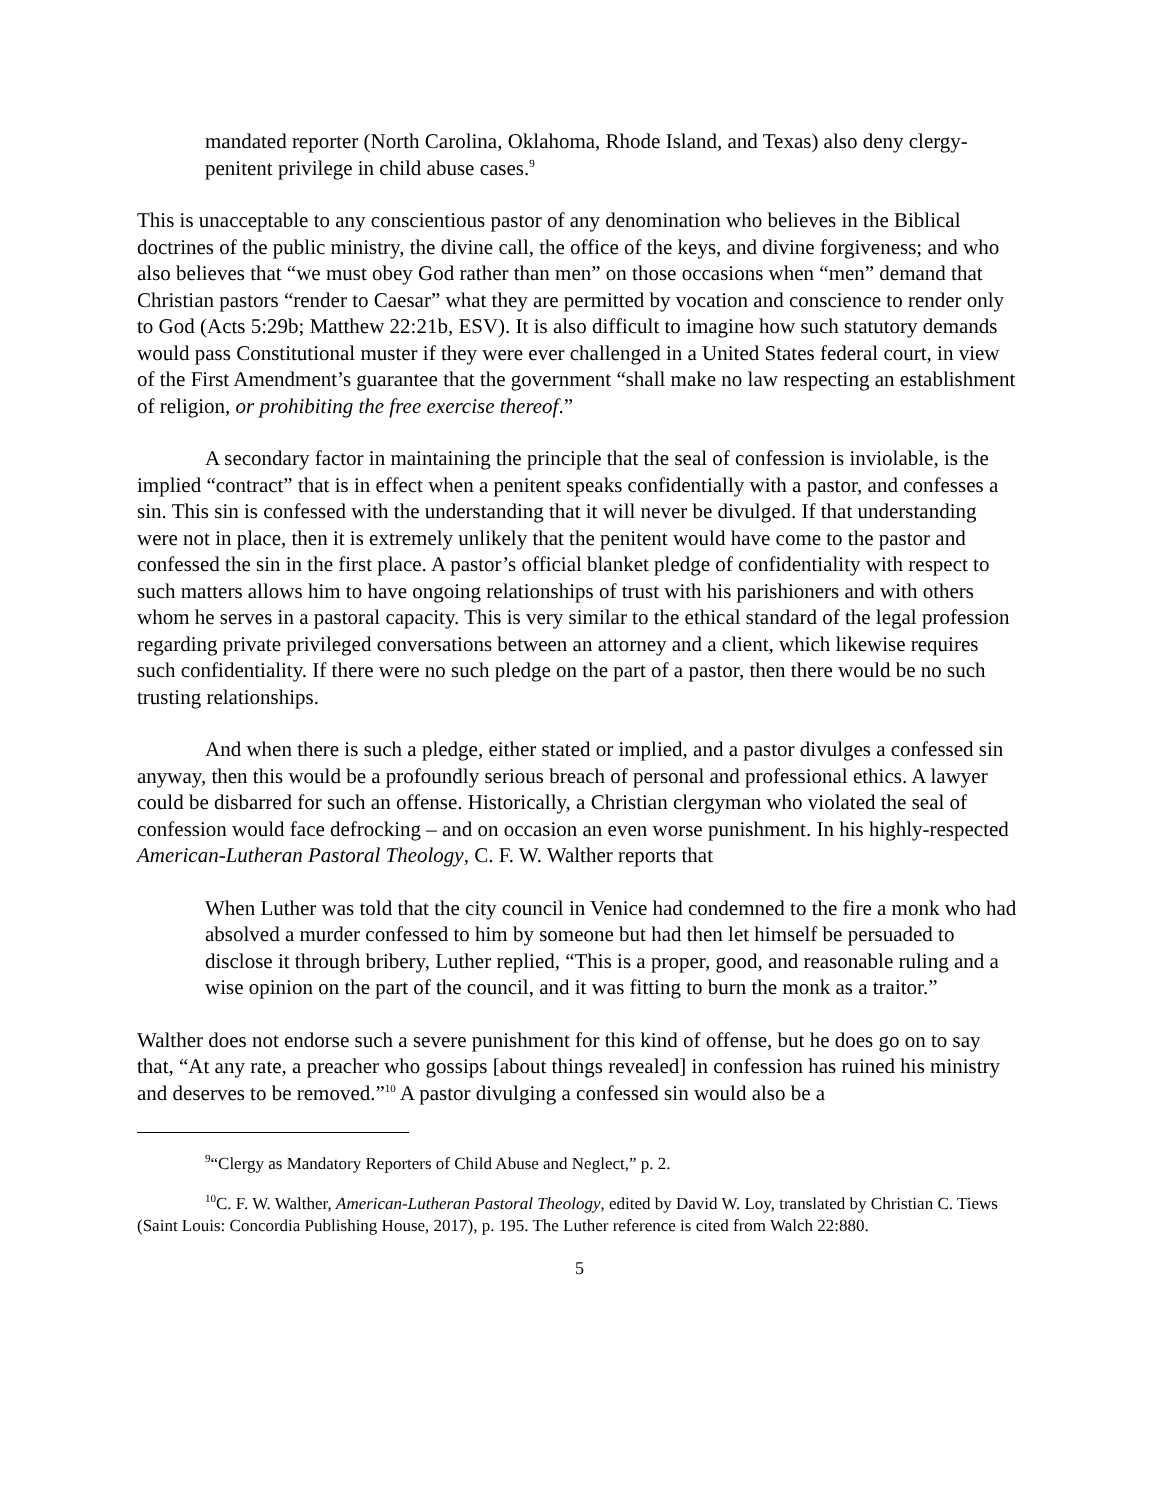mandated reporter (North Carolina, Oklahoma, Rhode Island, and Texas) also deny clergy-penitent privilege in child abuse cases.<sup>9</sup>
This is unacceptable to any conscientious pastor of any denomination who believes in the Biblical doctrines of the public ministry, the divine call, the office of the keys, and divine forgiveness; and who also believes that “we must obey God rather than men” on those occasions when “men” demand that Christian pastors “render to Caesar” what they are permitted by vocation and conscience to render only to God (Acts 5:29b; Matthew 22:21b, ESV). It is also difficult to imagine how such statutory demands would pass Constitutional muster if they were ever challenged in a United States federal court, in view of the First Amendment’s guarantee that the government “shall make no law respecting an establishment of religion, or prohibiting the free exercise thereof.”
A secondary factor in maintaining the principle that the seal of confession is inviolable, is the implied “contract” that is in effect when a penitent speaks confidentially with a pastor, and confesses a sin. This sin is confessed with the understanding that it will never be divulged. If that understanding were not in place, then it is extremely unlikely that the penitent would have come to the pastor and confessed the sin in the first place. A pastor’s official blanket pledge of confidentiality with respect to such matters allows him to have ongoing relationships of trust with his parishioners and with others whom he serves in a pastoral capacity. This is very similar to the ethical standard of the legal profession regarding private privileged conversations between an attorney and a client, which likewise requires such confidentiality. If there were no such pledge on the part of a pastor, then there would be no such trusting relationships.
And when there is such a pledge, either stated or implied, and a pastor divulges a confessed sin anyway, then this would be a profoundly serious breach of personal and professional ethics. A lawyer could be disbarred for such an offense. Historically, a Christian clergyman who violated the seal of confession would face defrocking – and on occasion an even worse punishment. In his highly-respected American-Lutheran Pastoral Theology, C. F. W. Walther reports that
When Luther was told that the city council in Venice had condemned to the fire a monk who had absolved a murder confessed to him by someone but had then let himself be persuaded to disclose it through bribery, Luther replied, “This is a proper, good, and reasonable ruling and a wise opinion on the part of the council, and it was fitting to burn the monk as a traitor.”
Walther does not endorse such a severe punishment for this kind of offense, but he does go on to say that, “At any rate, a preacher who gossips [about things revealed] in confession has ruined his ministry and deserves to be removed.”<sup>10</sup> A pastor divulging a confessed sin would also be a
<sup>9</sup> “Clergy as Mandatory Reporters of Child Abuse and Neglect,” p. 2.
<sup>10</sup>C. F. W. Walther, American-Lutheran Pastoral Theology, edited by David W. Loy, translated by Christian C. Tiews (Saint Louis: Concordia Publishing House, 2017), p. 195. The Luther reference is cited from Walch 22:880.
5